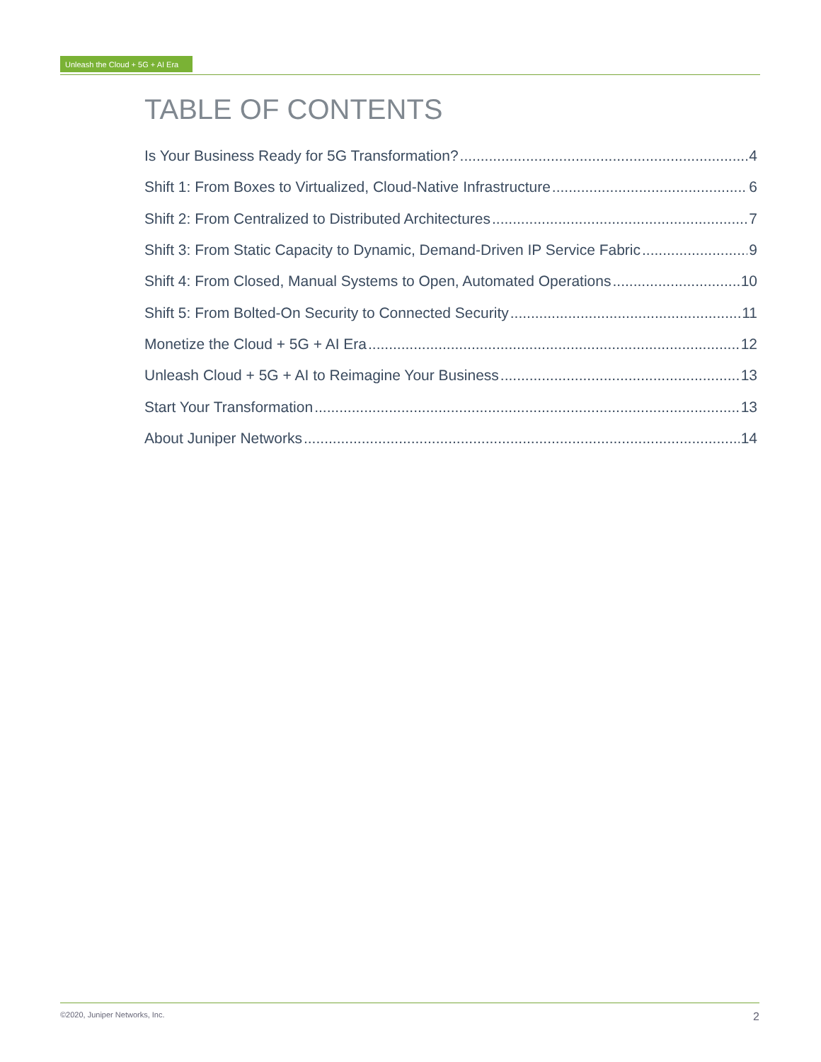Unleash the Cloud + 5G + AI Era
TABLE OF CONTENTS
Is Your Business Ready for 5G Transformation? 4
Shift 1: From Boxes to Virtualized, Cloud-Native Infrastructure 6
Shift 2: From Centralized to Distributed Architectures 7
Shift 3: From Static Capacity to Dynamic, Demand-Driven IP Service Fabric 9
Shift 4: From Closed, Manual Systems to Open, Automated Operations 10
Shift 5: From Bolted-On Security to Connected Security 11
Monetize the Cloud + 5G + AI Era 12
Unleash Cloud + 5G + AI to Reimagine Your Business 13
Start Your Transformation 13
About Juniper Networks 14
©2020, Juniper Networks, Inc. 2